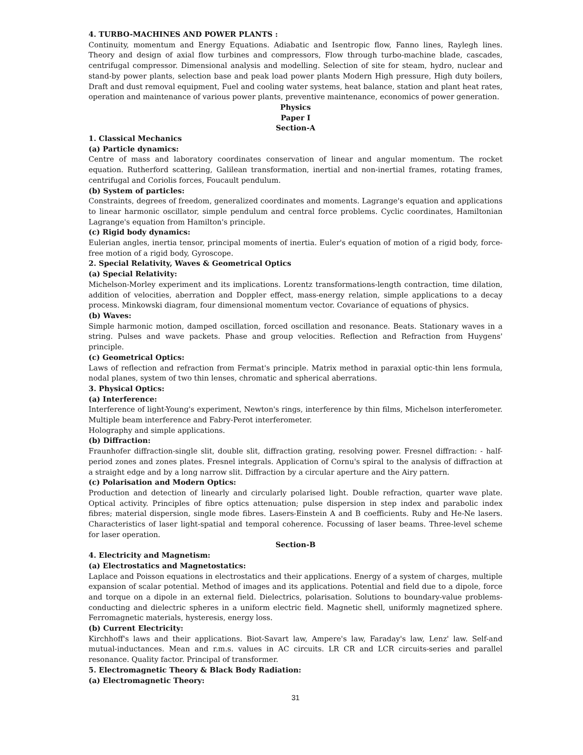4. TURBO-MACHINES AND POWER PLANTS :
Continuity, momentum and Energy Equations. Adiabatic and Isentropic flow, Fanno lines, Raylegh lines. Theory and design of axial flow turbines and compressors, Flow through turbo-machine blade, cascades, centrifugal compressor. Dimensional analysis and modelling. Selection of site for steam, hydro, nuclear and stand-by power plants, selection base and peak load power plants Modern High pressure, High duty boilers, Draft and dust removal equipment, Fuel and cooling water systems, heat balance, station and plant heat rates, operation and maintenance of various power plants, preventive maintenance, economics of power generation.
Physics
Paper I
Section-A
1. Classical Mechanics
(a) Particle dynamics:
Centre of mass and laboratory coordinates conservation of linear and angular momentum. The rocket equation. Rutherford scattering, Galilean transformation, inertial and non-inertial frames, rotating frames, centrifugal and Coriolis forces, Foucault pendulum.
(b) System of particles:
Constraints, degrees of freedom, generalized coordinates and moments. Lagrange's equation and applications to linear harmonic oscillator, simple pendulum and central force problems. Cyclic coordinates, Hamiltonian Lagrange's equation from Hamilton's principle.
(c) Rigid body dynamics:
Eulerian angles, inertia tensor, principal moments of inertia. Euler's equation of motion of a rigid body, force-free motion of a rigid body, Gyroscope.
2. Special Relativity, Waves & Geometrical Optics
(a) Special Relativity:
Michelson-Morley experiment and its implications. Lorentz transformations-length contraction, time dilation, addition of velocities, aberration and Doppler effect, mass-energy relation, simple applications to a decay process. Minkowski diagram, four dimensional momentum vector. Covariance of equations of physics.
(b) Waves:
Simple harmonic motion, damped oscillation, forced oscillation and resonance. Beats. Stationary waves in a string. Pulses and wave packets. Phase and group velocities. Reflection and Refraction from Huygens' principle.
(c) Geometrical Optics:
Laws of reflection and refraction from Fermat's principle. Matrix method in paraxial optic-thin lens formula, nodal planes, system of two thin lenses, chromatic and spherical aberrations.
3. Physical Optics:
(a) Interference:
Interference of light-Young's experiment, Newton's rings, interference by thin films, Michelson interferometer. Multiple beam interference and Fabry-Perot interferometer.
Holography and simple applications.
(b) Diffraction:
Fraunhofer diffraction-single slit, double slit, diffraction grating, resolving power. Fresnel diffraction: - half-period zones and zones plates. Fresnel integrals. Application of Cornu's spiral to the analysis of diffraction at a straight edge and by a long narrow slit. Diffraction by a circular aperture and the Airy pattern.
(c) Polarisation and Modern Optics:
Production and detection of linearly and circularly polarised light. Double refraction, quarter wave plate. Optical activity. Principles of fibre optics attenuation; pulse dispersion in step index and parabolic index fibres; material dispersion, single mode fibres. Lasers-Einstein A and B coefficients. Ruby and He-Ne lasers. Characteristics of laser light-spatial and temporal coherence. Focussing of laser beams. Three-level scheme for laser operation.
Section-B
4. Electricity and Magnetism:
(a) Electrostatics and Magnetostatics:
Laplace and Poisson equations in electrostatics and their applications. Energy of a system of charges, multiple expansion of scalar potential. Method of images and its applications. Potential and field due to a dipole, force and torque on a dipole in an external field. Dielectrics, polarisation. Solutions to boundary-value problems-conducting and dielectric spheres in a uniform electric field. Magnetic shell, uniformly magnetized sphere. Ferromagnetic materials, hysteresis, energy loss.
(b) Current Electricity:
Kirchhoff's laws and their applications. Biot-Savart law, Ampere's law, Faraday's law, Lenz' law. Self-and mutual-inductances. Mean and r.m.s. values in AC circuits. LR CR and LCR circuits-series and parallel resonance. Quality factor. Principal of transformer.
5. Electromagnetic Theory & Black Body Radiation:
(a) Electromagnetic Theory:
31